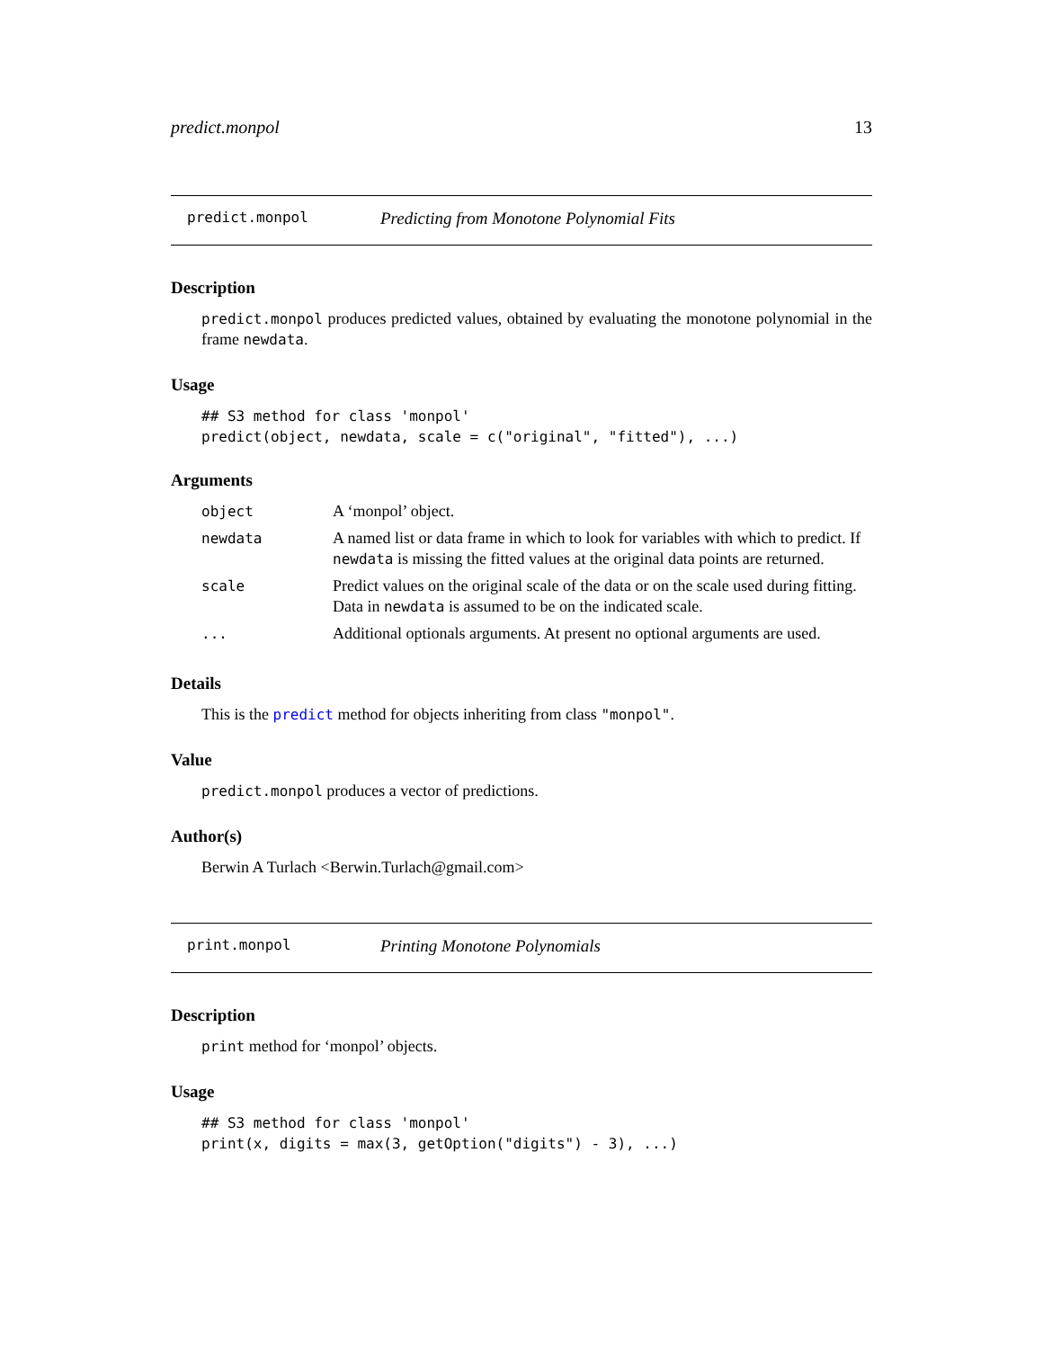predict.monpol 13
predict.monpol Predicting from Monotone Polynomial Fits
Description
predict.monpol produces predicted values, obtained by evaluating the monotone polynomial in the frame newdata.
Usage
## S3 method for class 'monpol'
predict(object, newdata, scale = c("original", "fitted"), ...)
Arguments
| object | A ‘monpol’ object. |
| newdata | A named list or data frame in which to look for variables with which to predict. If newdata is missing the fitted values at the original data points are returned. |
| scale | Predict values on the original scale of the data or on the scale used during fitting. Data in newdata is assumed to be on the indicated scale. |
| ... | Additional optionals arguments. At present no optional arguments are used. |
Details
This is the predict method for objects inheriting from class "monpol".
Value
predict.monpol produces a vector of predictions.
Author(s)
Berwin A Turlach <Berwin.Turlach@gmail.com>
print.monpol Printing Monotone Polynomials
Description
print method for ‘monpol’ objects.
Usage
## S3 method for class 'monpol'
print(x, digits = max(3, getOption("digits") - 3), ...)